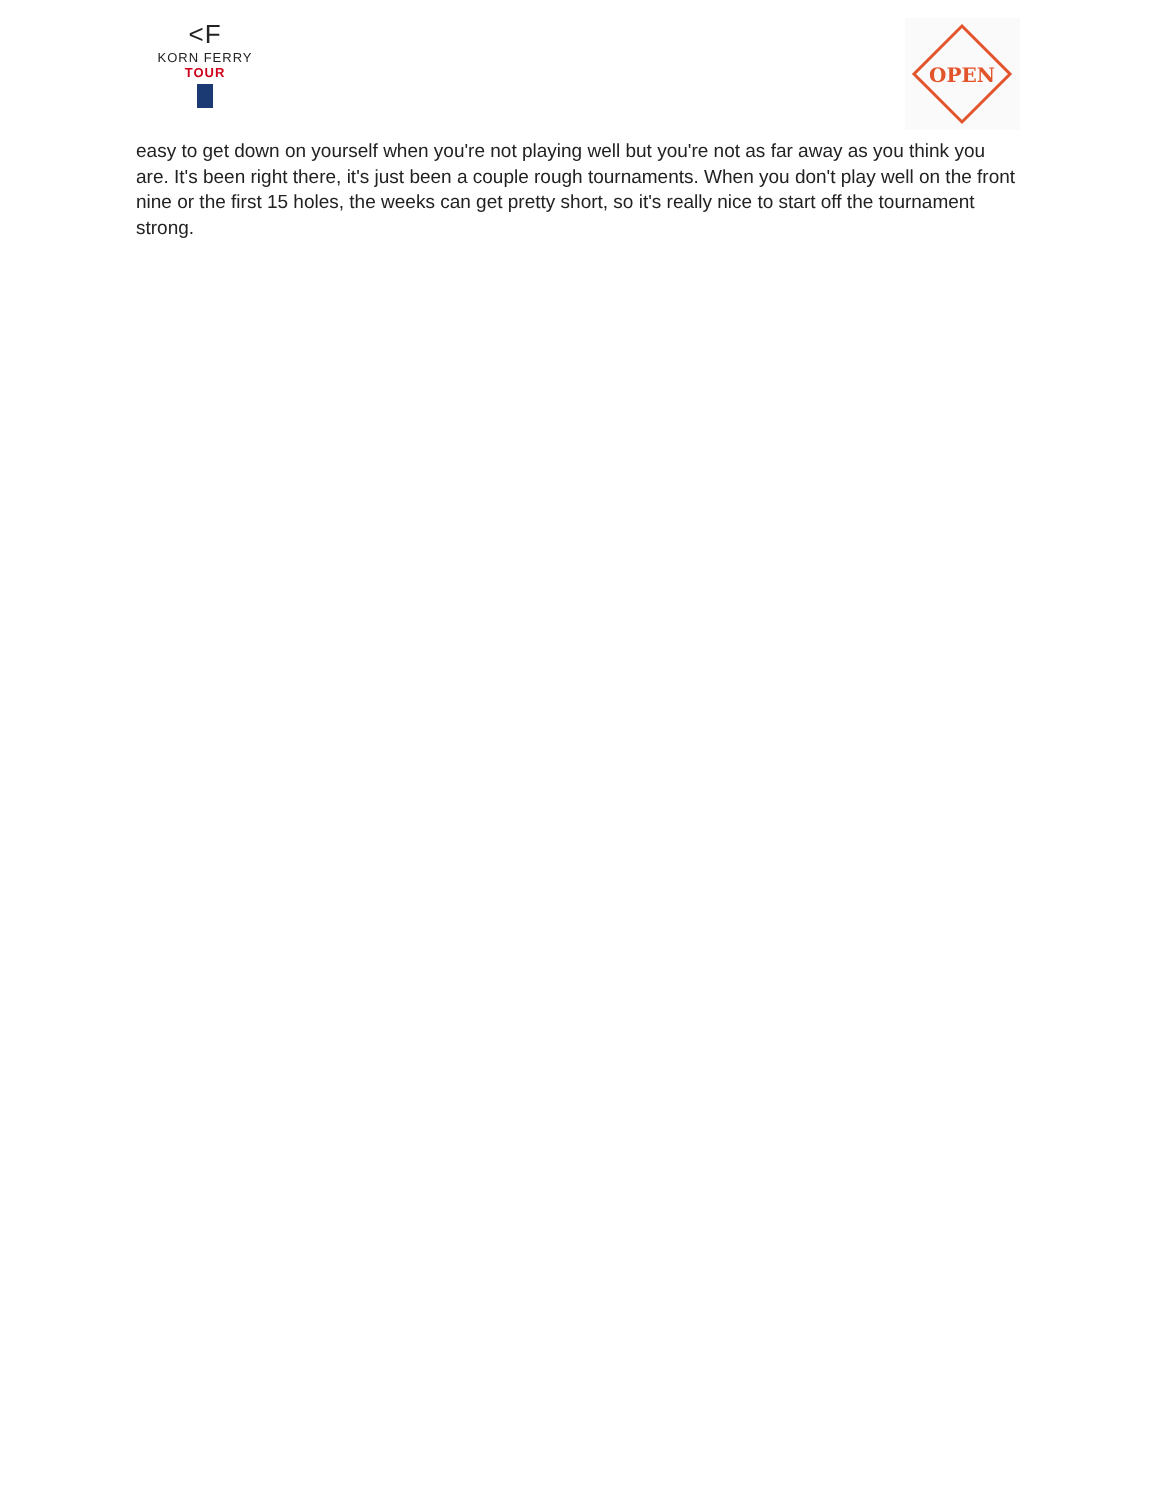<F
KORN FERRY
TOUR
OPEN
easy to get down on yourself when you're not playing well but you're not as far away as you think you are. It's been right there, it's just been a couple rough tournaments. When you don't play well on the front nine or the first 15 holes, the weeks can get pretty short, so it's really nice to start off the tournament strong.